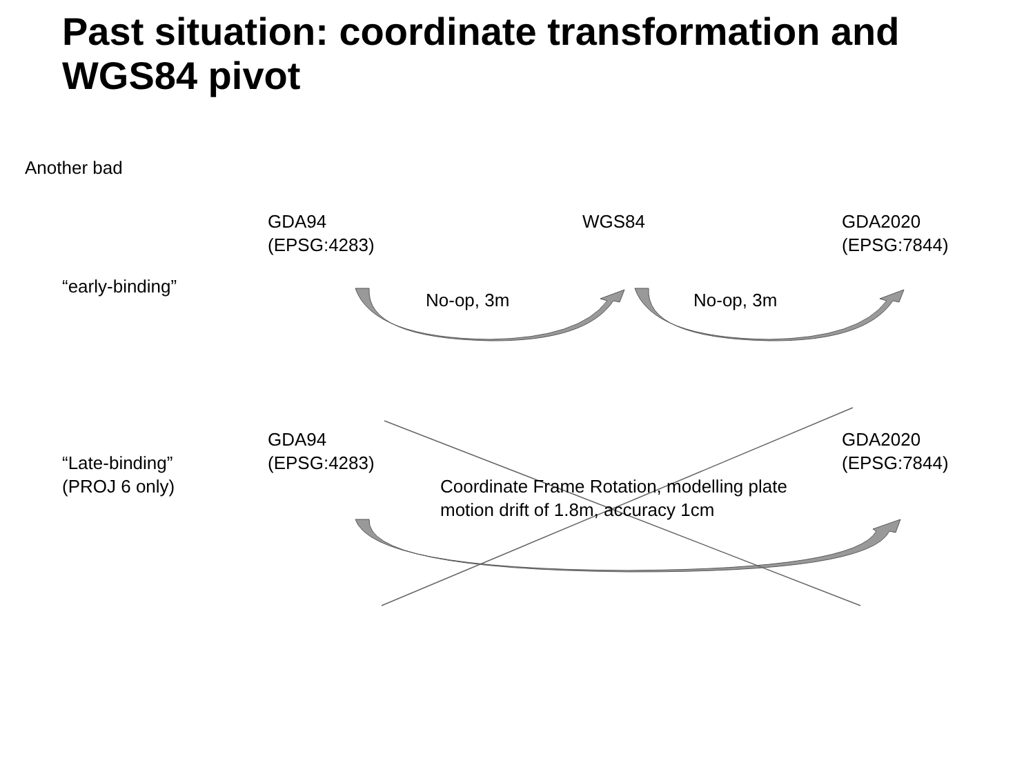Past situation: coordinate transformation and WGS84 pivot
Another bad
GDA94
(EPSG:4283)
WGS84 GDA2020
(EPSG:7844)
“early-binding”
No-op, 3m No-op, 3m
“Late-binding”
(PROJ 6 only)
GDA94
(EPSG:4283)
GDA2020
(EPSG:7844)
Coordinate Frame Rotation, modelling plate
motion drift of 1.8m, accuracy 1cm